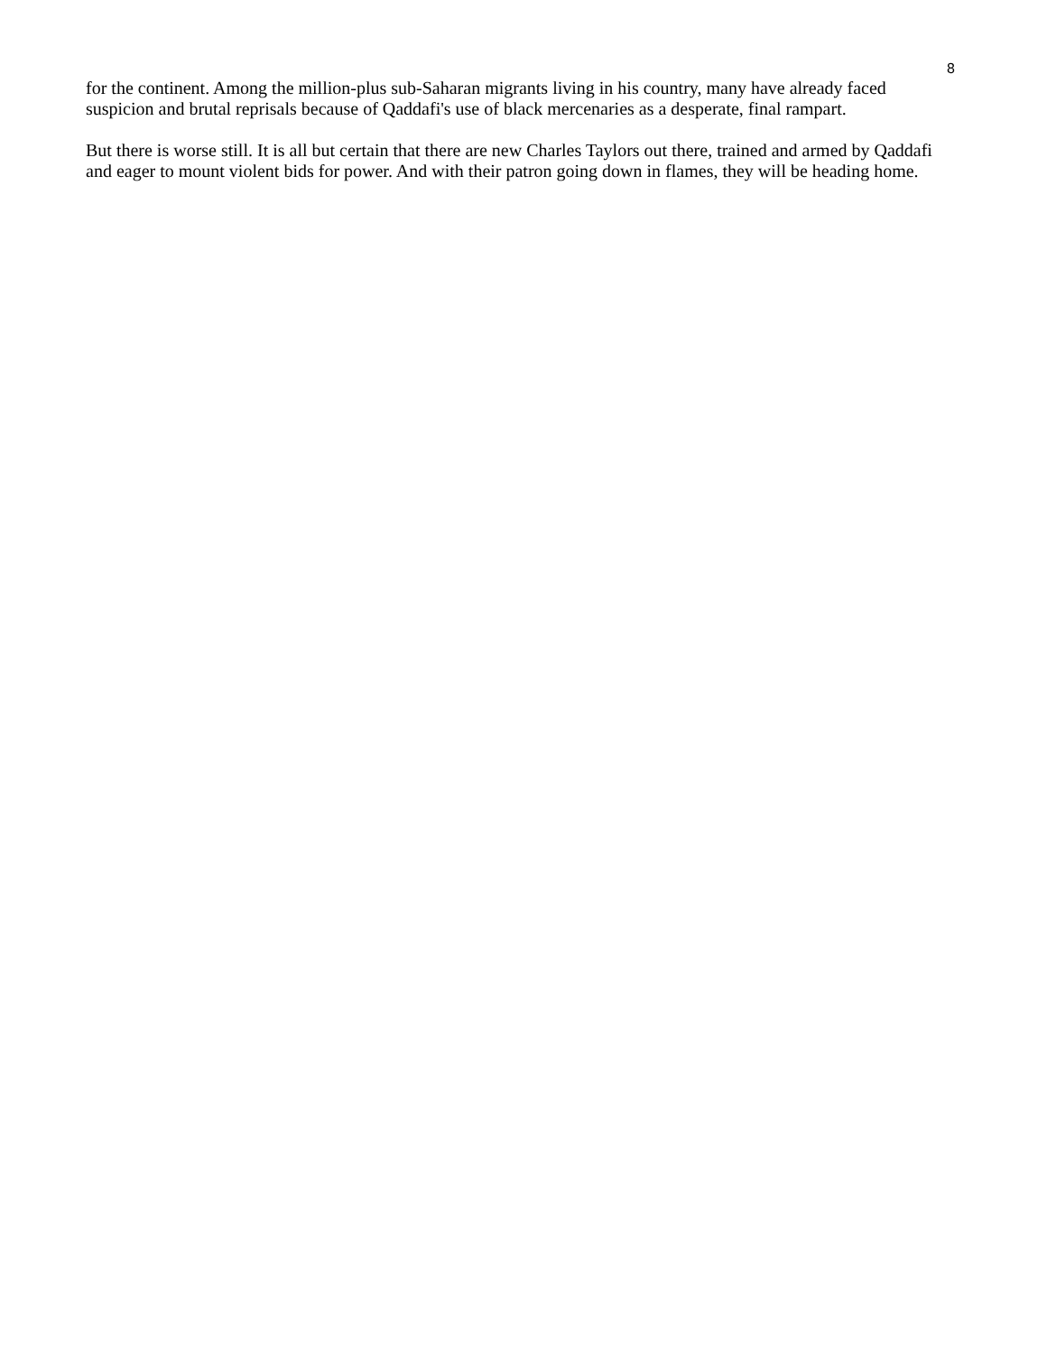8
for the continent. Among the million-plus sub-Saharan migrants living in his country, many have already faced suspicion and brutal reprisals because of Qaddafi's use of black mercenaries as a desperate, final rampart.
But there is worse still. It is all but certain that there are new Charles Taylors out there, trained and armed by Qaddafi and eager to mount violent bids for power. And with their patron going down in flames, they will be heading home.